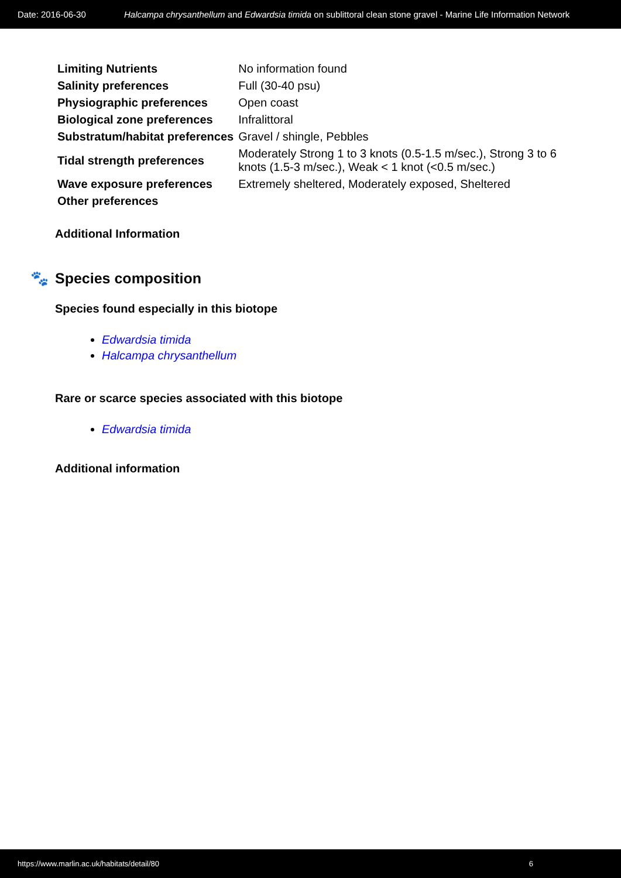Date: 2016-06-30 Halcampa chrysanthellum and Edwardsia timida on sublittoral clean stone gravel - Marine Life Information Network
| Limiting Nutrients | No information found |
| Salinity preferences | Full (30-40 psu) |
| Physiographic preferences | Open coast |
| Biological zone preferences | Infralittoral |
| Substratum/habitat preferences | Gravel / shingle, Pebbles |
| Tidal strength preferences | Moderately Strong 1 to 3 knots (0.5-1.5 m/sec.), Strong 3 to 6 knots (1.5-3 m/sec.), Weak < 1 knot (<0.5 m/sec.) |
| Wave exposure preferences | Extremely sheltered, Moderately exposed, Sheltered |
| Other preferences | |
Additional Information
🐾 Species composition
Species found especially in this biotope
Edwardsia timida
Halcampa chrysanthellum
Rare or scarce species associated with this biotope
Edwardsia timida
Additional information
https://www.marlin.ac.uk/habitats/detail/80 6